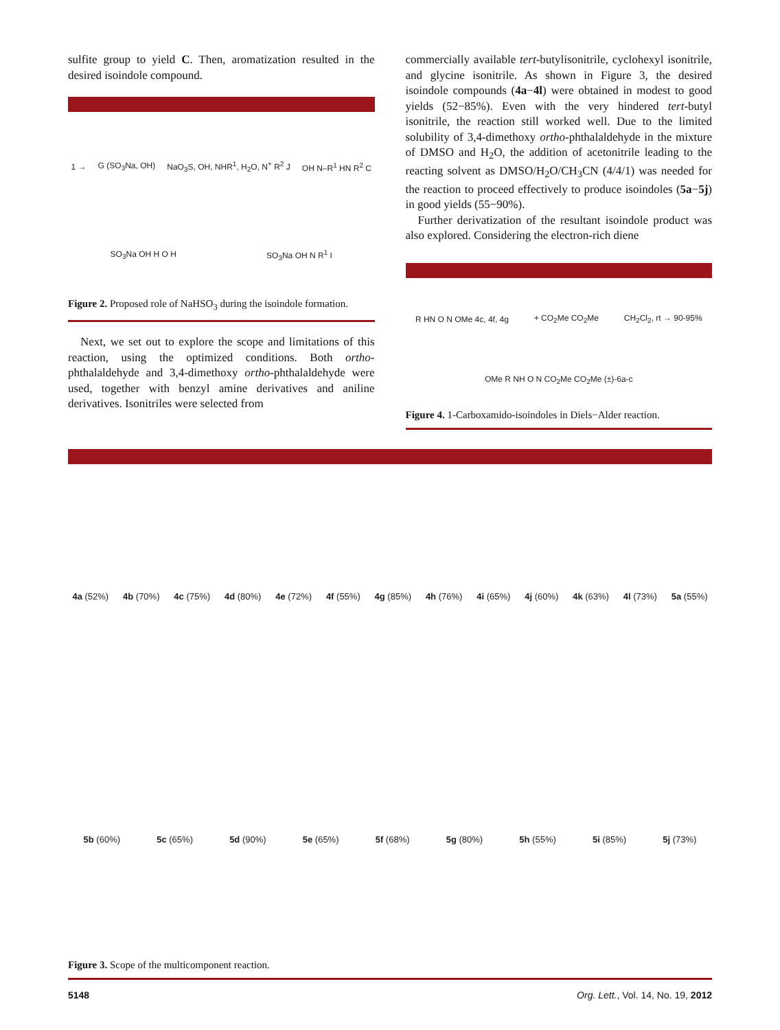sulfite group to yield C. Then, aromatization resulted in the desired isoindole compound.
1 → G (SO<sub>3</sub>Na, OH) NaO<sub>3</sub>S, OH, NHR<sup>1</sup>, H<sub>2</sub>O, N<sup>+</sup> R<sup>2</sup> J OH N–R<sup>1</sup> HN R<sup>2</sup> C SO<sub>3</sub>Na OH H O H SO<sub>3</sub>Na OH N R<sup>1</sup> I
Figure 2. Proposed role of NaHSO<sub>3</sub> during the isoindole formation.
Next, we set out to explore the scope and limitations of this reaction, using the optimized conditions. Both ortho-phthalaldehyde and 3,4-dimethoxy ortho-phthalaldehyde were used, together with benzyl amine derivatives and aniline derivatives. Isonitriles were selected from
commercially available tert-butylisonitrile, cyclohexyl isonitrile, and glycine isonitrile. As shown in Figure 3, the desired isoindole compounds (4a−4l) were obtained in modest to good yields (52−85%). Even with the very hindered tert-butyl isonitrile, the reaction still worked well. Due to the limited solubility of 3,4-dimethoxy ortho-phthalaldehyde in the mixture of DMSO and H<sub>2</sub>O, the addition of acetonitrile leading to the reacting solvent as DMSO/H<sub>2</sub>O/CH<sub>3</sub>CN (4/4/1) was needed for the reaction to proceed effectively to produce isoindoles (5a−5j) in good yields (55−90%).
Further derivatization of the resultant isoindole product was also explored. Considering the electron-rich diene
R HN O N OMe 4c, 4f, 4g + CO<sub>2</sub>Me CO<sub>2</sub>Me CH<sub>2</sub>Cl<sub>2</sub>, rt → 90-95% OMe R NH O N CO<sub>2</sub>Me CO<sub>2</sub>Me (±)-6a-c
Figure 4. 1-Carboxamido-isoindoles in Diels−Alder reaction.
4a (52%) 4b (70%) 4c (75%) 4d (80%) 4e (72%) 4f (55%) 4g (85%) 4h (76%) 4i (65%) 4j (60%) 4k (63%) 4l (73%) 5a (55%) 5b (60%) 5c (65%) 5d (90%) 5e (65%) 5f (68%) 5g (80%) 5h (55%) 5i (85%) 5j (73%)
Figure 3. Scope of the multicomponent reaction.
5148 Org. Lett., Vol. 14, No. 19, 2012